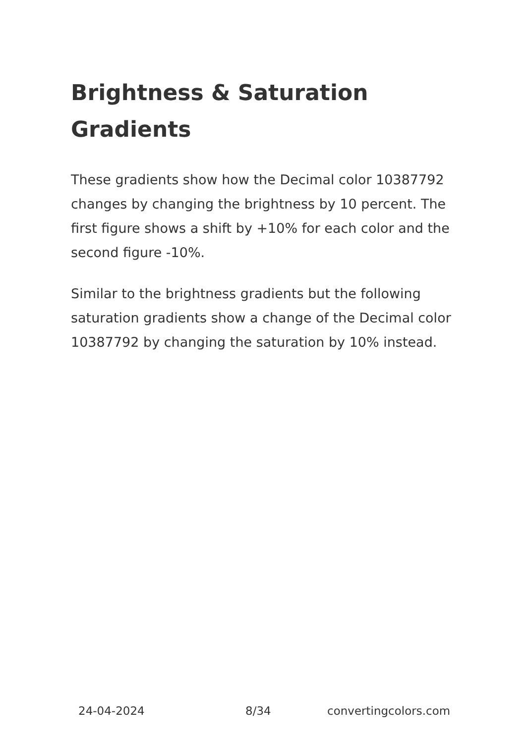Brightness & Saturation Gradients
These gradients show how the Decimal color 10387792 changes by changing the brightness by 10 percent. The first figure shows a shift by +10% for each color and the second figure -10%.
Similar to the brightness gradients but the following saturation gradients show a change of the Decimal color 10387792 by changing the saturation by 10% instead.
24-04-2024 8/34 convertingcolors.com